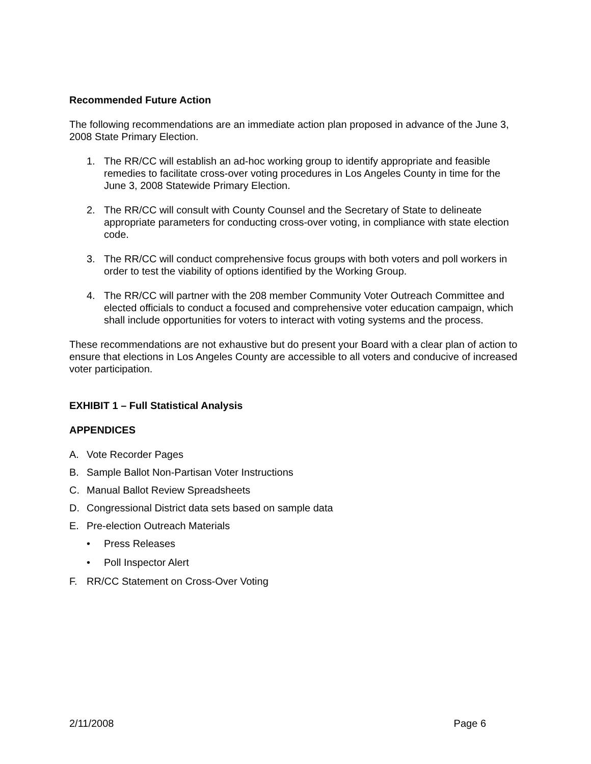Recommended Future Action
The following recommendations are an immediate action plan proposed in advance of the June 3, 2008 State Primary Election.
1. The RR/CC will establish an ad-hoc working group to identify appropriate and feasible remedies to facilitate cross-over voting procedures in Los Angeles County in time for the June 3, 2008 Statewide Primary Election.
2. The RR/CC will consult with County Counsel and the Secretary of State to delineate appropriate parameters for conducting cross-over voting, in compliance with state election code.
3. The RR/CC will conduct comprehensive focus groups with both voters and poll workers in order to test the viability of options identified by the Working Group.
4. The RR/CC will partner with the 208 member Community Voter Outreach Committee and elected officials to conduct a focused and comprehensive voter education campaign, which shall include opportunities for voters to interact with voting systems and the process.
These recommendations are not exhaustive but do present your Board with a clear plan of action to ensure that elections in Los Angeles County are accessible to all voters and conducive of increased voter participation.
EXHIBIT 1 – Full Statistical Analysis
APPENDICES
A. Vote Recorder Pages
B. Sample Ballot Non-Partisan Voter Instructions
C. Manual Ballot Review Spreadsheets
D. Congressional District data sets based on sample data
E. Pre-election Outreach Materials
• Press Releases
• Poll Inspector Alert
F. RR/CC Statement on Cross-Over Voting
2/11/2008 Page 6